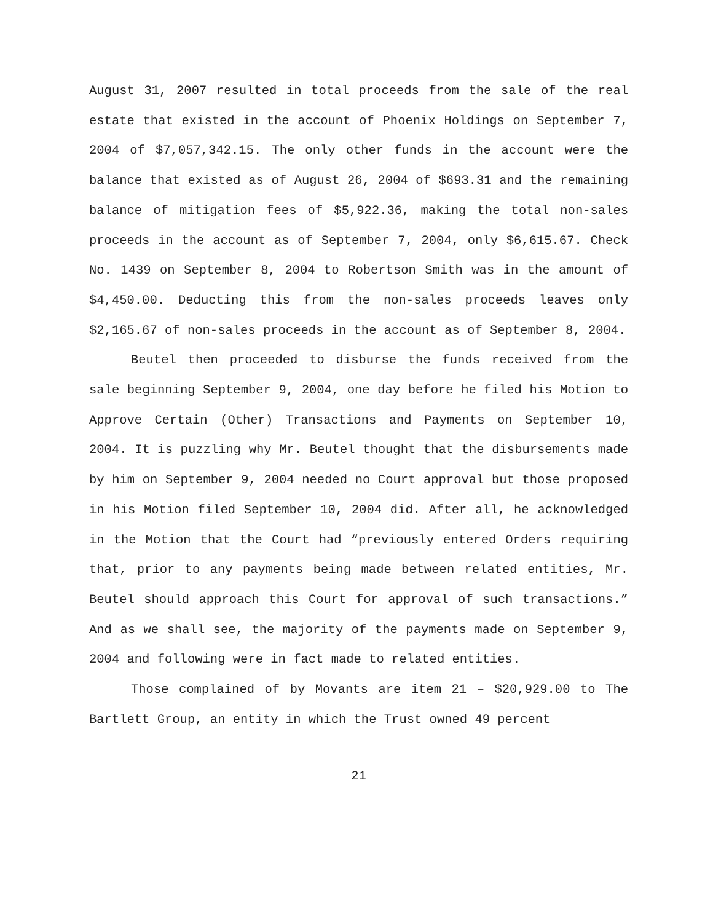August 31, 2007 resulted in total proceeds from the sale of the real estate that existed in the account of Phoenix Holdings on September 7, 2004 of $7,057,342.15. The only other funds in the account were the balance that existed as of August 26, 2004 of $693.31 and the remaining balance of mitigation fees of $5,922.36, making the total non-sales proceeds in the account as of September 7, 2004, only $6,615.67. Check No. 1439 on September 8, 2004 to Robertson Smith was in the amount of $4,450.00. Deducting this from the non-sales proceeds leaves only $2,165.67 of non-sales proceeds in the account as of September 8, 2004.
Beutel then proceeded to disburse the funds received from the sale beginning September 9, 2004, one day before he filed his Motion to Approve Certain (Other) Transactions and Payments on September 10, 2004. It is puzzling why Mr. Beutel thought that the disbursements made by him on September 9, 2004 needed no Court approval but those proposed in his Motion filed September 10, 2004 did. After all, he acknowledged in the Motion that the Court had “previously entered Orders requiring that, prior to any payments being made between related entities, Mr. Beutel should approach this Court for approval of such transactions.” And as we shall see, the majority of the payments made on September 9, 2004 and following were in fact made to related entities.
Those complained of by Movants are item 21 – $20,929.00 to The Bartlett Group, an entity in which the Trust owned 49 percent
21